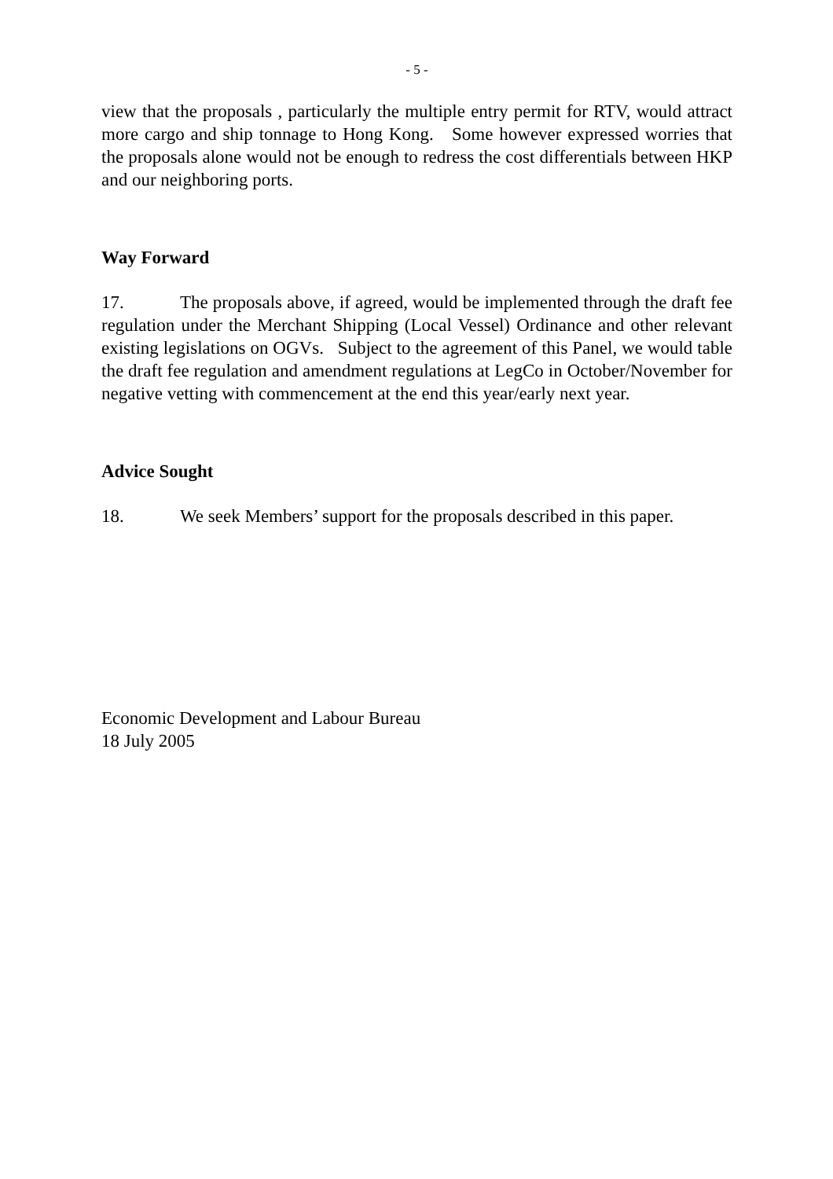- 5 -
view that the proposals , particularly the multiple entry permit for RTV, would attract more cargo and ship tonnage to Hong Kong. Some however expressed worries that the proposals alone would not be enough to redress the cost differentials between HKP and our neighboring ports.
Way Forward
17. The proposals above, if agreed, would be implemented through the draft fee regulation under the Merchant Shipping (Local Vessel) Ordinance and other relevant existing legislations on OGVs. Subject to the agreement of this Panel, we would table the draft fee regulation and amendment regulations at LegCo in October/November for negative vetting with commencement at the end this year/early next year.
Advice Sought
18. We seek Members’ support for the proposals described in this paper.
Economic Development and Labour Bureau
18 July 2005